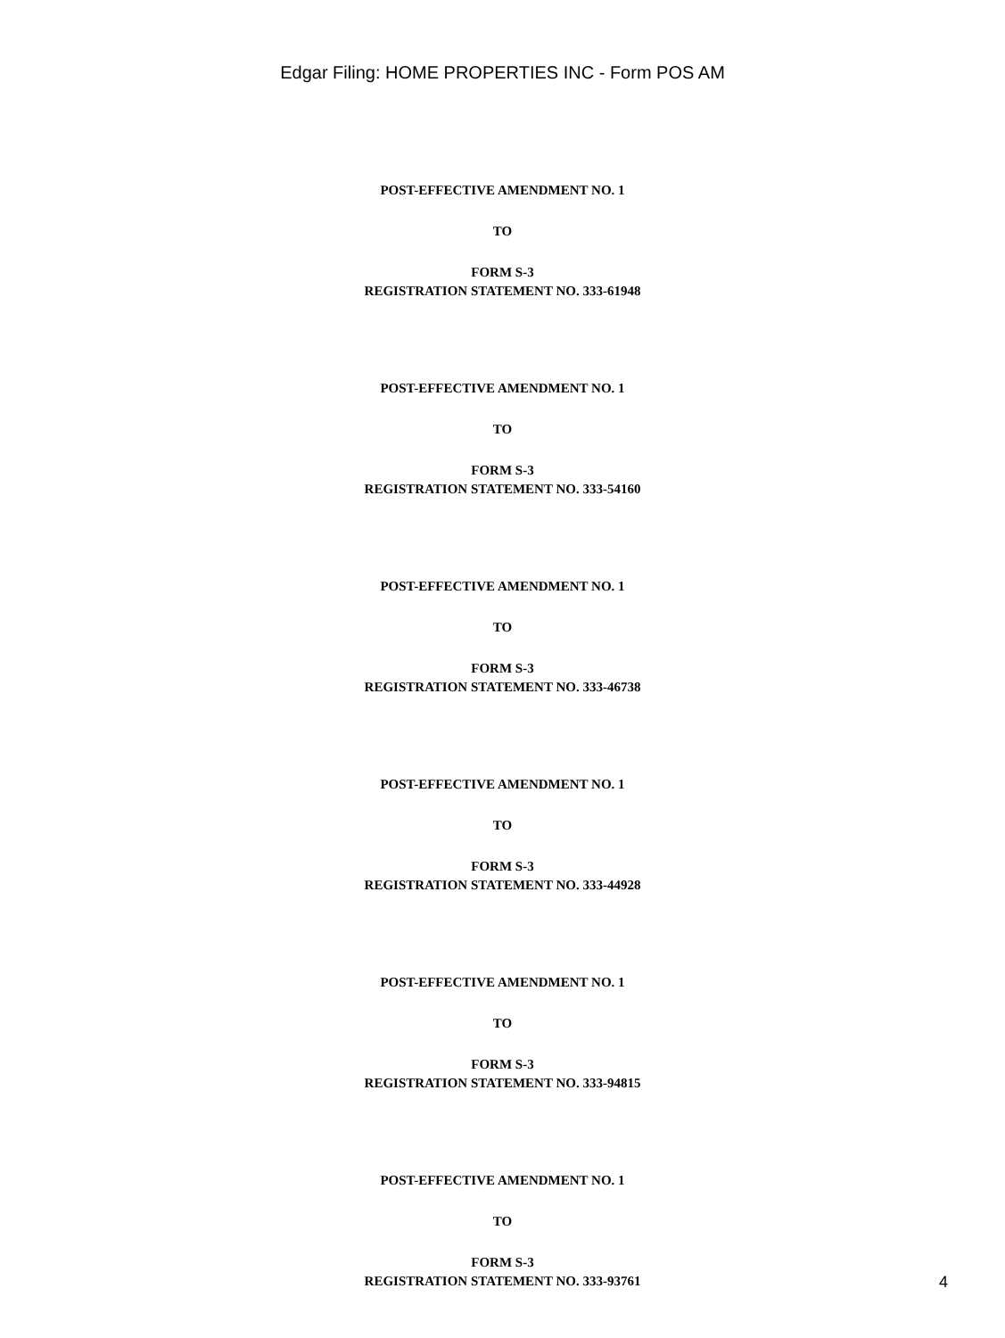Edgar Filing: HOME PROPERTIES INC - Form POS AM
POST-EFFECTIVE AMENDMENT NO. 1
TO
FORM S-3
REGISTRATION STATEMENT NO. 333-61948
POST-EFFECTIVE AMENDMENT NO. 1
TO
FORM S-3
REGISTRATION STATEMENT NO. 333-54160
POST-EFFECTIVE AMENDMENT NO. 1
TO
FORM S-3
REGISTRATION STATEMENT NO. 333-46738
POST-EFFECTIVE AMENDMENT NO. 1
TO
FORM S-3
REGISTRATION STATEMENT NO. 333-44928
POST-EFFECTIVE AMENDMENT NO. 1
TO
FORM S-3
REGISTRATION STATEMENT NO. 333-94815
POST-EFFECTIVE AMENDMENT NO. 1
TO
FORM S-3
REGISTRATION STATEMENT NO. 333-93761
4